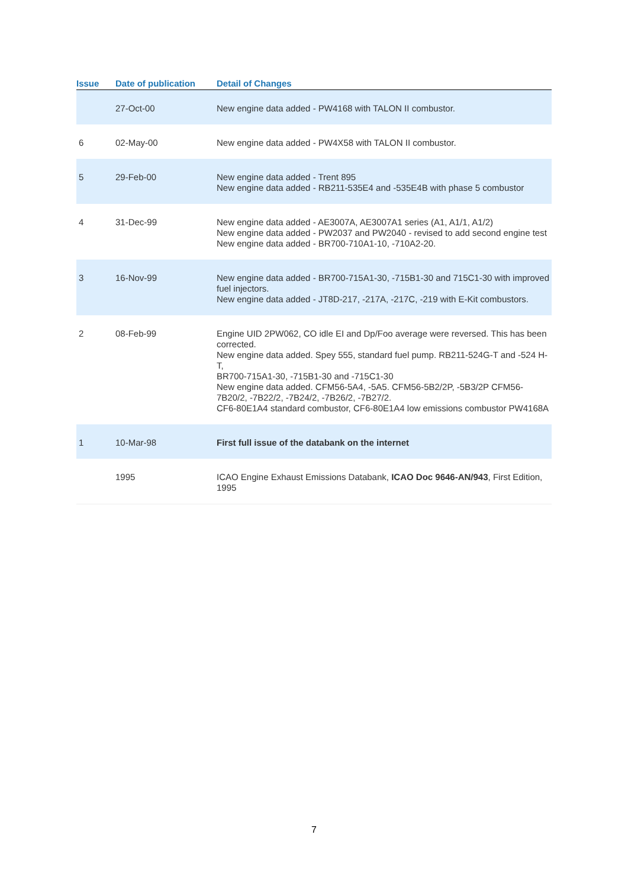| Issue | Date of publication | Detail of Changes |
| --- | --- | --- |
| | 27-Oct-00 | New engine data added - PW4168 with TALON II combustor. |
| 6 | 02-May-00 | New engine data added - PW4X58 with TALON II combustor. |
| 5 | 29-Feb-00 | New engine data added - Trent 895 New engine data added - RB211-535E4 and -535E4B with phase 5 combustor |
| 4 | 31-Dec-99 | New engine data added - AE3007A, AE3007A1 series (A1, A1/1, A1/2) New engine data added - PW2037 and PW2040 - revised to add second engine test New engine data added - BR700-710A1-10, -710A2-20. |
| 3 | 16-Nov-99 | New engine data added - BR700-715A1-30, -715B1-30 and 715C1-30 with improved fuel injectors. New engine data added - JT8D-217, -217A, -217C, -219 with E-Kit combustors. |
| 2 | 08-Feb-99 | Engine UID 2PW062, CO idle EI and Dp/Foo average were reversed. This has been corrected. New engine data added. Spey 555, standard fuel pump. RB211-524G-T and -524 H-T, BR700-715A1-30, -715B1-30 and -715C1-30 New engine data added. CFM56-5A4, -5A5. CFM56-5B2/2P, -5B3/2P CFM56-7B20/2, -7B22/2, -7B24/2, -7B26/2, -7B27/2. CF6-80E1A4 standard combustor, CF6-80E1A4 low emissions combustor PW4168A |
| 1 | 10-Mar-98 | First full issue of the databank on the internet |
| | 1995 | ICAO Engine Exhaust Emissions Databank, ICAO Doc 9646-AN/943 , First Edition, 1995 |
7